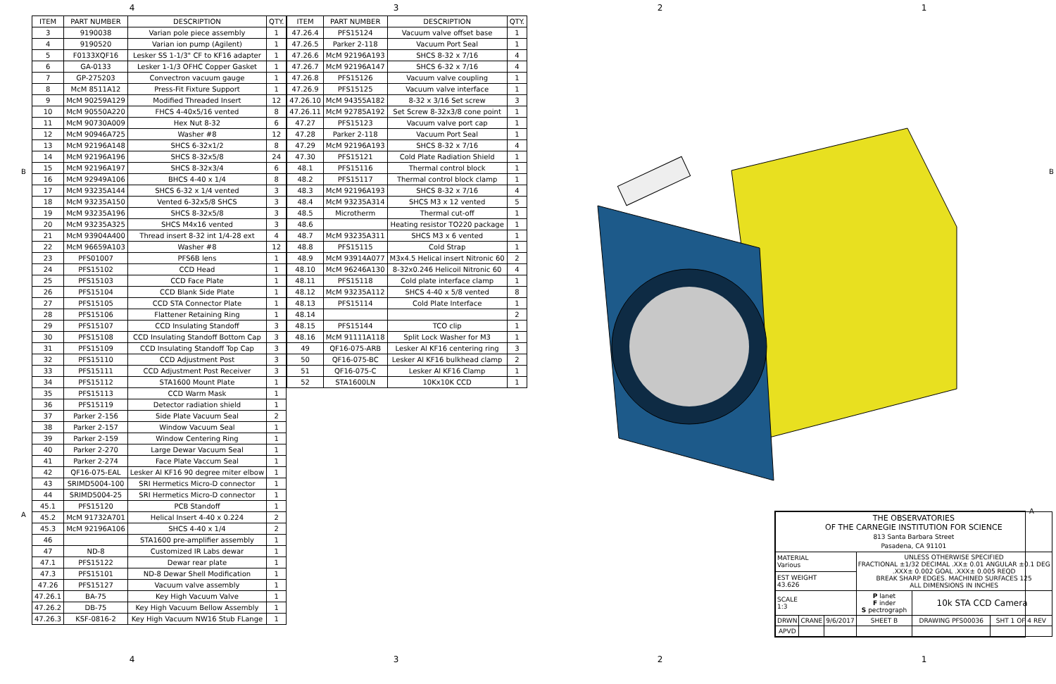4 3 2 1
| ITEM | PART NUMBER | DESCRIPTION | QTY. |
| --- | --- | --- | --- |
| 3 | 9190038 | Varian pole piece assembly | 1 |
| 4 | 9190520 | Varian ion pump (Agilent) | 1 |
| 5 | F0133XQF16 | Lesker SS 1-1/3" CF to KF16 adapter | 1 |
| 6 | GA-0133 | Lesker 1-1/3 OFHC Copper Gasket | 1 |
| 7 | GP-275203 | Convectron vacuum gauge | 1 |
| 8 | McM 8511A12 | Press-Fit Fixture Support | 1 |
| 9 | McM 90259A129 | Modified Threaded Insert | 12 |
| 10 | McM 90550A220 | FHCS 4-40x5/16 vented | 8 |
| 11 | McM 90730A009 | Hex Nut 8-32 | 6 |
| 12 | McM 90946A725 | Washer #8 | 12 |
| 13 | McM 92196A148 | SHCS 6-32x1/2 | 8 |
| 14 | McM 92196A196 | SHCS 8-32x5/8 | 24 |
| 15 | McM 92196A197 | SHCS 8-32x3/4 | 6 |
| 16 | McM 92949A106 | BHCS 4-40 x 1/4 | 8 |
| 17 | McM 93235A144 | SHCS 6-32 x 1/4 vented | 3 |
| 18 | McM 93235A150 | Vented 6-32x5/8 SHCS | 3 |
| 19 | McM 93235A196 | SHCS 8-32x5/8 | 3 |
| 20 | McM 93235A325 | SHCS M4x16 vented | 3 |
| 21 | McM 93904A400 | Thread insert 8-32 int 1/4-28 ext | 4 |
| 22 | McM 96659A103 | Washer #8 | 12 |
| 23 | PFS01007 | PFS6B lens | 1 |
| 24 | PFS15102 | CCD Head | 1 |
| 25 | PFS15103 | CCD Face Plate | 1 |
| 26 | PFS15104 | CCD Blank Side Plate | 1 |
| 27 | PFS15105 | CCD STA Connector Plate | 1 |
| 28 | PFS15106 | Flattener Retaining Ring | 1 |
| 29 | PFS15107 | CCD Insulating Standoff | 3 |
| 30 | PFS15108 | CCD Insulating Standoff Bottom Cap | 3 |
| 31 | PFS15109 | CCD Insulating Standoff Top Cap | 3 |
| 32 | PFS15110 | CCD Adjustment Post | 3 |
| 33 | PFS15111 | CCD Adjustment Post Receiver | 3 |
| 34 | PFS15112 | STA1600 Mount Plate | 1 |
| 35 | PFS15113 | CCD Warm Mask | 1 |
| 36 | PFS15119 | Detector radiation shield | 1 |
| 37 | Parker 2-156 | Side Plate Vacuum Seal | 2 |
| 38 | Parker 2-157 | Window Vacuum Seal | 1 |
| 39 | Parker 2-159 | Window Centering Ring | 1 |
| 40 | Parker 2-270 | Large Dewar Vacuum Seal | 1 |
| 41 | Parker 2-274 | Face Plate Vaccum Seal | 1 |
| 42 | QF16-075-EAL | Lesker Al KF16 90 degree miter elbow | 1 |
| 43 | SRIMD5004-100 | SRI Hermetics Micro-D connector | 1 |
| 44 | SRIMD5004-25 | SRI Hermetics Micro-D connector | 1 |
| 45.1 | PFS15120 | PCB Standoff | 1 |
| 45.2 | McM 91732A701 | Helical Insert 4-40 x 0.224 | 2 |
| 45.3 | McM 92196A106 | SHCS 4-40 x 1/4 | 2 |
| 46 | | STA1600 pre-amplifier assembly | 1 |
| 47 | ND-8 | Customized IR Labs dewar | 1 |
| 47.1 | PFS15122 | Dewar rear plate | 1 |
| 47.3 | PFS15101 | ND-8 Dewar Shell Modification | 1 |
| 47.26 | PFS15127 | Vacuum valve assembly | 1 |
| 47.26.1 | BA-75 | Key High Vacuum Valve | 1 |
| 47.26.2 | DB-75 | Key High Vacuum Bellow Assembly | 1 |
| 47.26.3 | KSF-0816-2 | Key High Vacuum NW16 Stub FLange | 1 |
| ITEM | PART NUMBER | DESCRIPTION | QTY. |
| --- | --- | --- | --- |
| 47.26.4 | PFS15124 | Vacuum valve offset base | 1 |
| 47.26.5 | Parker 2-118 | Vacuum Port Seal | 1 |
| 47.26.6 | McM 92196A193 | SHCS 8-32 x 7/16 | 4 |
| 47.26.7 | McM 92196A147 | SHCS 6-32 x 7/16 | 4 |
| 47.26.8 | PFS15126 | Vacuum valve coupling | 1 |
| 47.26.9 | PFS15125 | Vacuum valve interface | 1 |
| 47.26.10 | McM 94355A182 | 8-32 x 3/16 Set screw | 3 |
| 47.26.11 | McM 92785A192 | Set Screw 8-32x3/8 cone point | 1 |
| 47.27 | PFS15123 | Vacuum valve port cap | 1 |
| 47.28 | Parker 2-118 | Vacuum Port Seal | 1 |
| 47.29 | McM 92196A193 | SHCS 8-32 x 7/16 | 4 |
| 47.30 | PFS15121 | Cold Plate Radiation Shield | 1 |
| 48.1 | PFS15116 | Thermal control block | 1 |
| 48.2 | PFS15117 | Thermal control block clamp | 1 |
| 48.3 | McM 92196A193 | SHCS 8-32 x 7/16 | 4 |
| 48.4 | McM 93235A314 | SHCS M3 x 12 vented | 5 |
| 48.5 | Microtherm | Thermal cut-off | 1 |
| 48.6 | | Heating resistor TO220 package | 1 |
| 48.7 | McM 93235A311 | SHCS M3 x 6 vented | 1 |
| 48.8 | PFS15115 | Cold Strap | 1 |
| 48.9 | McM 93914A077 | M3x4.5 Helical insert Nitronic 60 | 2 |
| 48.10 | McM 96246A130 | 8-32x0.246 Helicoil Nitronic 60 | 4 |
| 48.11 | PFS15118 | Cold plate interface clamp | 1 |
| 48.12 | McM 93235A112 | SHCS 4-40 x 5/8 vented | 8 |
| 48.13 | PFS15114 | Cold Plate Interface | 1 |
| 48.14 | | | 2 |
| 48.15 | PFS15144 | TCO clip | 1 |
| 48.16 | McM 91111A118 | Split Lock Washer for M3 | 1 |
| 49 | QF16-075-ARB | Lesker Al KF16 centering ring | 3 |
| 50 | QF16-075-BC | Lesker Al KF16 bulkhead clamp | 2 |
| 51 | QF16-075-C | Lesker Al KF16 Clamp | 1 |
| 52 | STA1600LN | 10Kx10K CCD | 1 |
| THE OBSERVATORIES OF THE CARNEGIE INSTITUTION FOR SCIENCE 813 Santa Barbara Street Pasadena, CA 91101 | | | | | |
| MATERIAL Various | | | UNLESS OTHERWISE SPECIFIED FRACTIONAL ±1/32 DECIMAL .XX± 0.01 ANGULAR ±0.1 DEG .XXX± 0.002 GOAL .XXX± 0.005 REQD BREAK SHARP EDGES. MACHINED SURFACES 125 ALL DIMENSIONS IN INCHES | | |
| EST WEIGHT 43.626 | | | | | |
| SCALE 1:3 | | | P lanet F inder S pectrograph | 10k STA CCD Camera | |
| DRWN | CRANE | 9/6/2017 | SHEET B | DRAWING PFS00036 | SHT 1 OF 4 REV |
| APVD | | | | | |
4 3 2 1
B B
A A